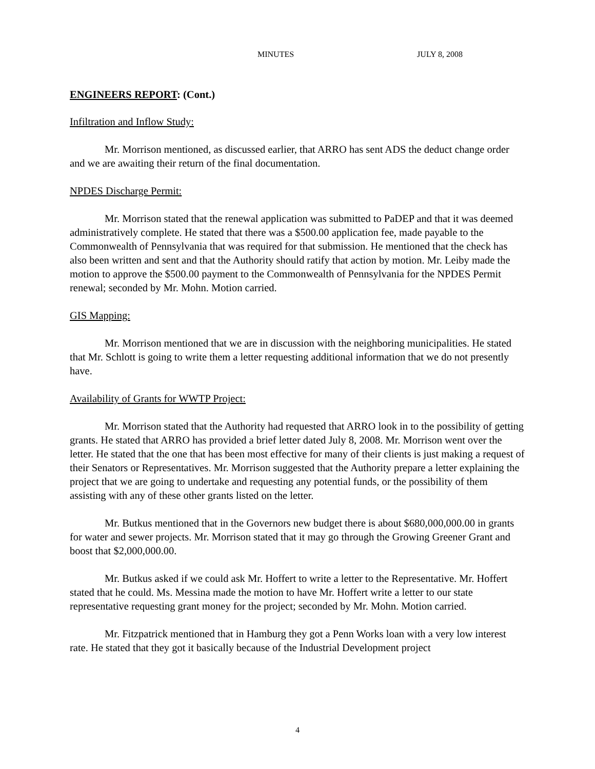MINUTES JULY 8, 2008
ENGINEERS REPORT: (Cont.)
Infiltration and Inflow Study:
Mr. Morrison mentioned, as discussed earlier, that ARRO has sent ADS the deduct change order and we are awaiting their return of the final documentation.
NPDES Discharge Permit:
Mr. Morrison stated that the renewal application was submitted to PaDEP and that it was deemed administratively complete. He stated that there was a $500.00 application fee, made payable to the Commonwealth of Pennsylvania that was required for that submission. He mentioned that the check has also been written and sent and that the Authority should ratify that action by motion. Mr. Leiby made the motion to approve the $500.00 payment to the Commonwealth of Pennsylvania for the NPDES Permit renewal; seconded by Mr. Mohn. Motion carried.
GIS Mapping:
Mr. Morrison mentioned that we are in discussion with the neighboring municipalities. He stated that Mr. Schlott is going to write them a letter requesting additional information that we do not presently have.
Availability of Grants for WWTP Project:
Mr. Morrison stated that the Authority had requested that ARRO look in to the possibility of getting grants. He stated that ARRO has provided a brief letter dated July 8, 2008. Mr. Morrison went over the letter. He stated that the one that has been most effective for many of their clients is just making a request of their Senators or Representatives. Mr. Morrison suggested that the Authority prepare a letter explaining the project that we are going to undertake and requesting any potential funds, or the possibility of them assisting with any of these other grants listed on the letter.
Mr. Butkus mentioned that in the Governors new budget there is about $680,000,000.00 in grants for water and sewer projects. Mr. Morrison stated that it may go through the Growing Greener Grant and boost that $2,000,000.00.
Mr. Butkus asked if we could ask Mr. Hoffert to write a letter to the Representative. Mr. Hoffert stated that he could. Ms. Messina made the motion to have Mr. Hoffert write a letter to our state representative requesting grant money for the project; seconded by Mr. Mohn. Motion carried.
Mr. Fitzpatrick mentioned that in Hamburg they got a Penn Works loan with a very low interest rate. He stated that they got it basically because of the Industrial Development project
4